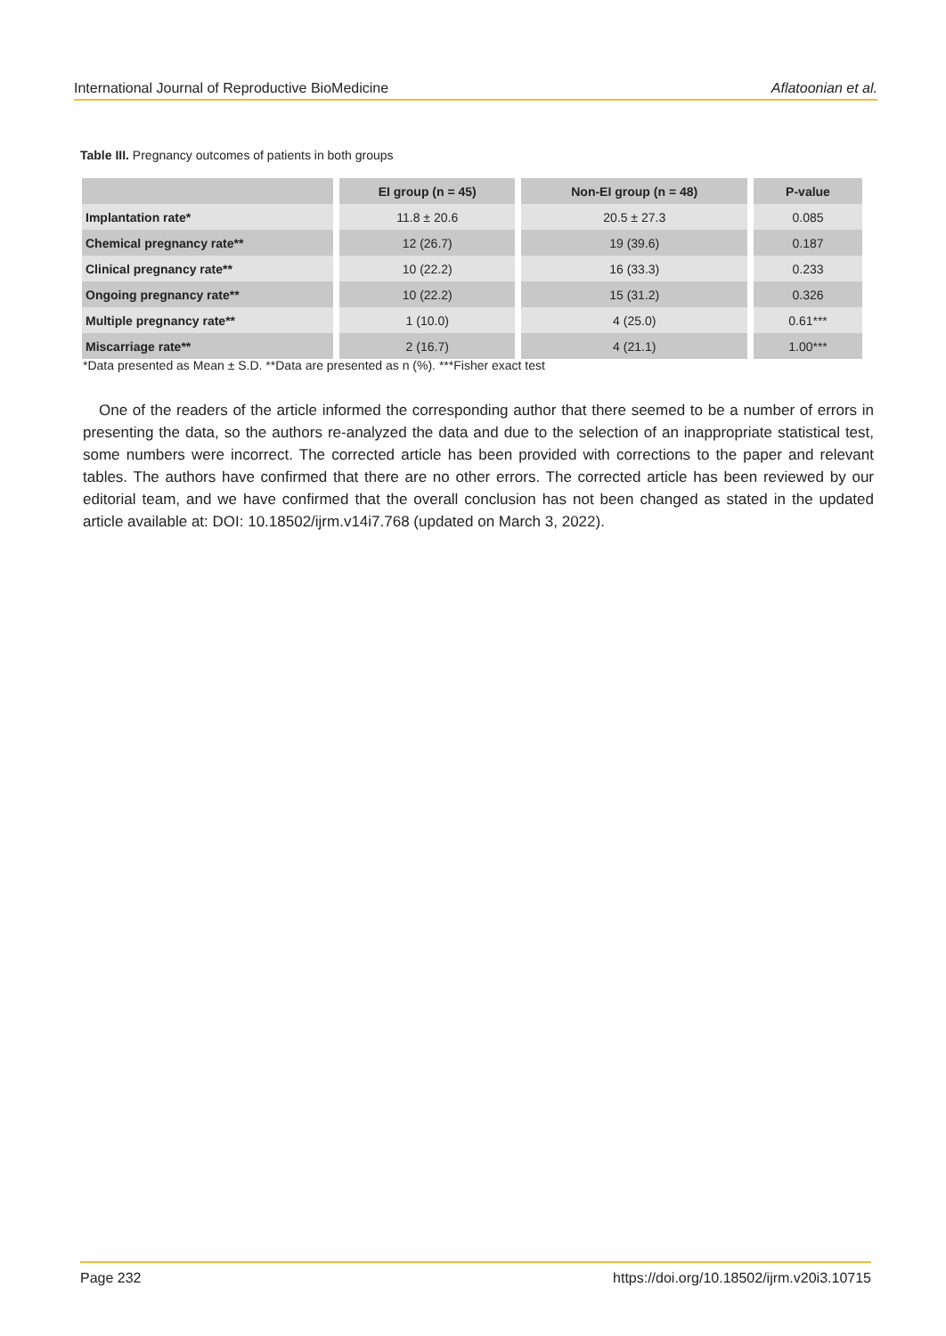International Journal of Reproductive BioMedicine Aflatoonian et al.
Table III. Pregnancy outcomes of patients in both groups
| | EI group (n = 45) | Non-EI group (n = 48) | P-value |
| --- | --- | --- | --- |
| Implantation rate* | 11.8 ± 20.6 | 20.5 ± 27.3 | 0.085 |
| Chemical pregnancy rate** | 12 (26.7) | 19 (39.6) | 0.187 |
| Clinical pregnancy rate** | 10 (22.2) | 16 (33.3) | 0.233 |
| Ongoing pregnancy rate** | 10 (22.2) | 15 (31.2) | 0.326 |
| Multiple pregnancy rate** | 1 (10.0) | 4 (25.0) | 0.61*** |
| Miscarriage rate** | 2 (16.7) | 4 (21.1) | 1.00*** |
*Data presented as Mean ± S.D. **Data are presented as n (%). ***Fisher exact test
One of the readers of the article informed the corresponding author that there seemed to be a number of errors in presenting the data, so the authors re-analyzed the data and due to the selection of an inappropriate statistical test, some numbers were incorrect. The corrected article has been provided with corrections to the paper and relevant tables. The authors have confirmed that there are no other errors. The corrected article has been reviewed by our editorial team, and we have confirmed that the overall conclusion has not been changed as stated in the updated article available at: DOI: 10.18502/ijrm.v14i7.768 (updated on March 3, 2022).
Page 232 https://doi.org/10.18502/ijrm.v20i3.10715